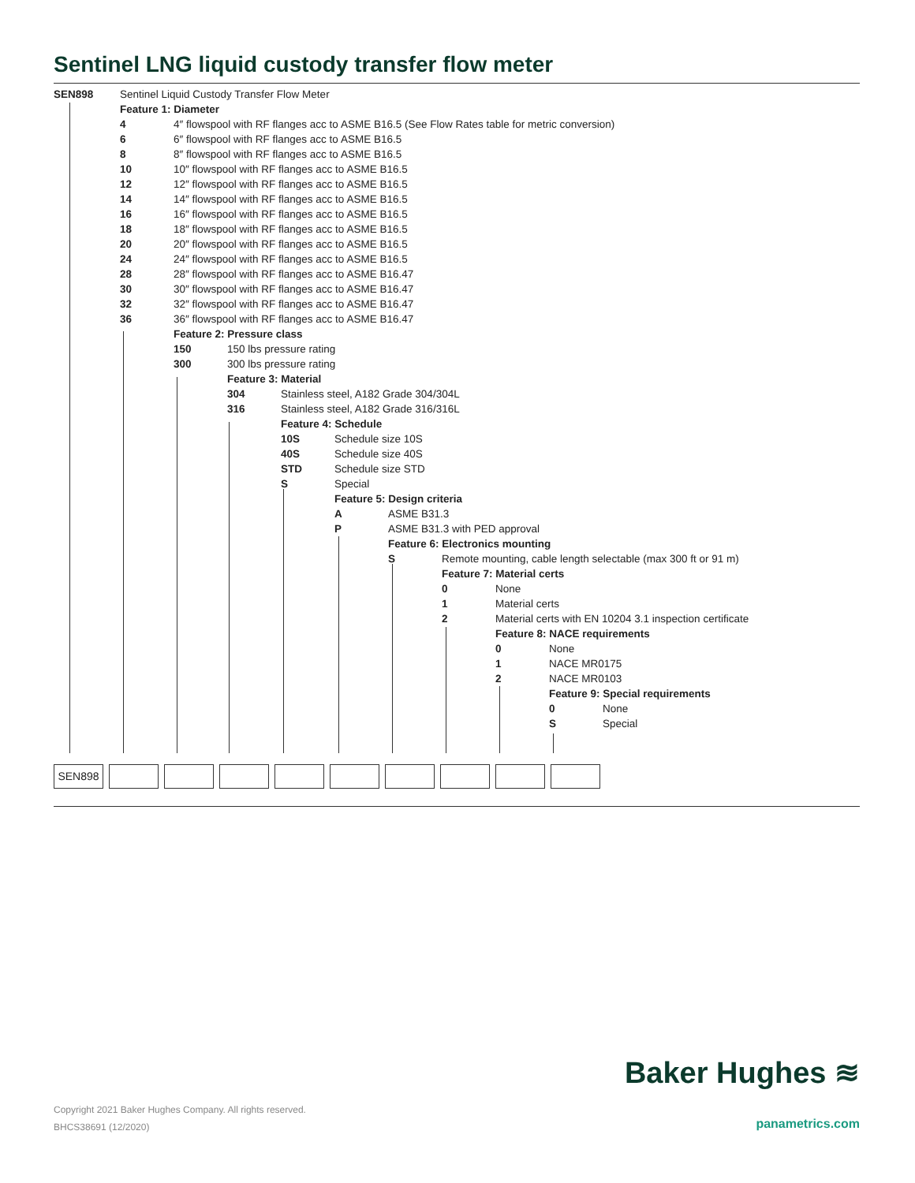Sentinel LNG liquid custody transfer flow meter
SEN898 Sentinel Liquid Custody Transfer Flow Meter
Feature 1: Diameter 4 4″ flowspool with RF flanges acc to ASME B16.5 (See Flow Rates table for metric conversion)
6 6″ flowspool with RF flanges acc to ASME B16.5
8 8″ flowspool with RF flanges acc to ASME B16.5
10 10″ flowspool with RF flanges acc to ASME B16.5
12 12″ flowspool with RF flanges acc to ASME B16.5
14 14″ flowspool with RF flanges acc to ASME B16.5
16 16″ flowspool with RF flanges acc to ASME B16.5
18 18″ flowspool with RF flanges acc to ASME B16.5
20 20″ flowspool with RF flanges acc to ASME B16.5
24 24″ flowspool with RF flanges acc to ASME B16.5
28 28″ flowspool with RF flanges acc to ASME B16.47
30 30″ flowspool with RF flanges acc to ASME B16.47
32 32″ flowspool with RF flanges acc to ASME B16.47
36 36″ flowspool with RF flanges acc to ASME B16.47
Feature 2: Pressure class 150 150 lbs pressure rating
300 300 lbs pressure rating Feature 3: Material 304 Stainless steel, A182 Grade 304/304L
316 Stainless steel, A182 Grade 316/316L
Feature 4: Schedule 10S Schedule size 10S
40S Schedule size 40S
STD Schedule size STD
S Special Feature 5: Design criteria A ASME B31.3
P ASME B31.3 with PED approval
Feature 6: Electronics mounting
S Remote mounting, cable length selectable (max 300 ft or 91 m)
Feature 7: Material certs 0 None
1 Material certs
2 Material certs with EN 10204 3.1 inspection certificate
Feature 8: NACE requirements 0 None
1 NACE MR0175
2 NACE MR0103
Feature 9: Special requirements
0 None
S Special
SEN898
Baker Hughes ≋
Copyright 2021 Baker Hughes Company. All rights reserved.
BHCS38691 (12/2020)
panametrics.com